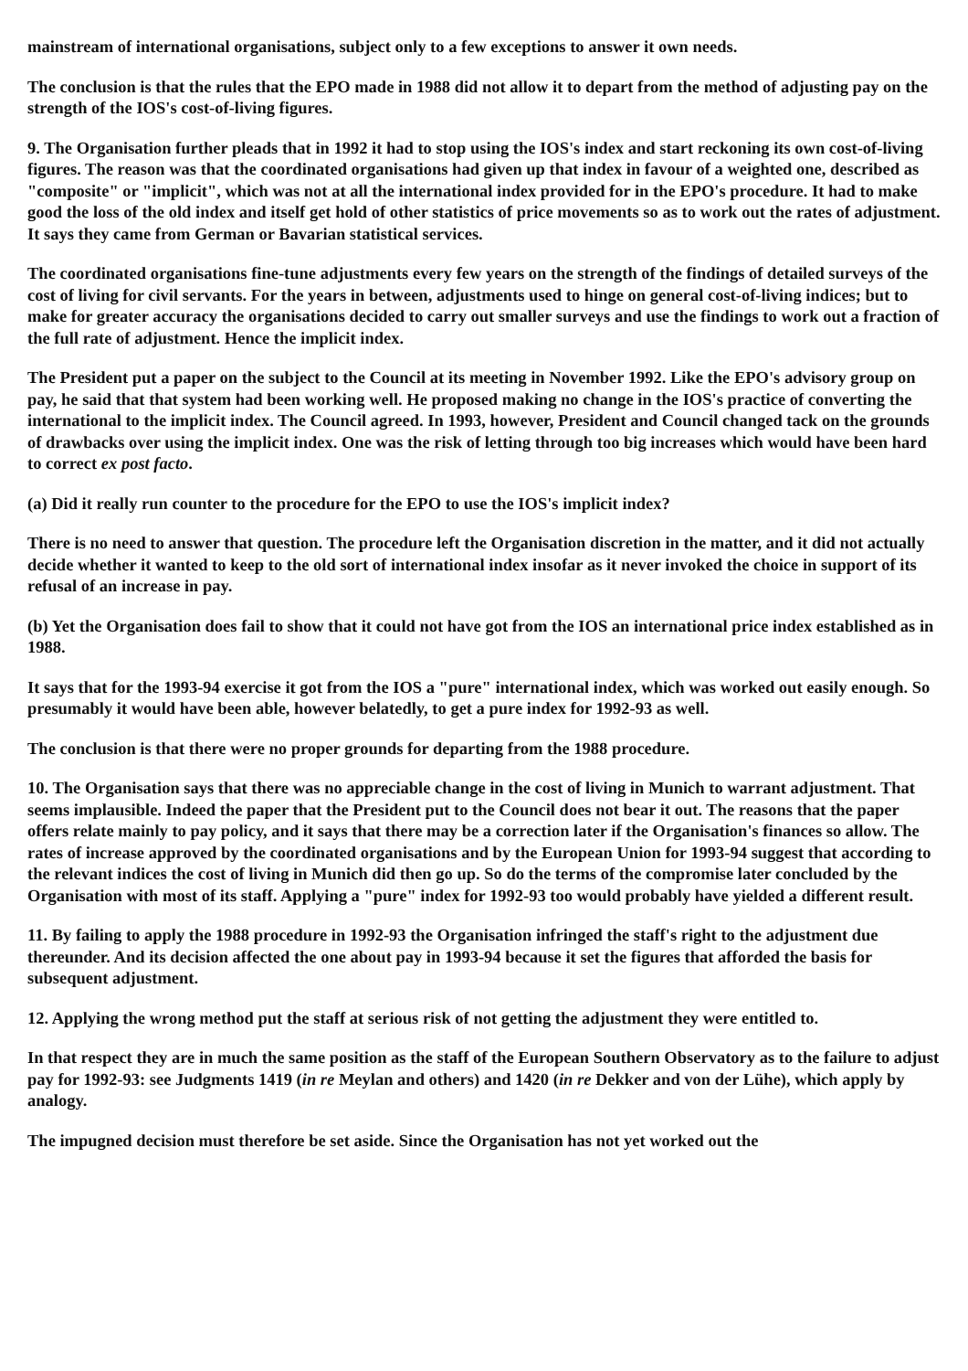mainstream of international organisations, subject only to a few exceptions to answer it own needs.
The conclusion is that the rules that the EPO made in 1988 did not allow it to depart from the method of adjusting pay on the strength of the IOS's cost-of-living figures.
9. The Organisation further pleads that in 1992 it had to stop using the IOS's index and start reckoning its own cost-of-living figures. The reason was that the coordinated organisations had given up that index in favour of a weighted one, described as "composite" or "implicit", which was not at all the international index provided for in the EPO's procedure. It had to make good the loss of the old index and itself get hold of other statistics of price movements so as to work out the rates of adjustment. It says they came from German or Bavarian statistical services.
The coordinated organisations fine-tune adjustments every few years on the strength of the findings of detailed surveys of the cost of living for civil servants. For the years in between, adjustments used to hinge on general cost-of-living indices; but to make for greater accuracy the organisations decided to carry out smaller surveys and use the findings to work out a fraction of the full rate of adjustment. Hence the implicit index.
The President put a paper on the subject to the Council at its meeting in November 1992. Like the EPO's advisory group on pay, he said that that system had been working well. He proposed making no change in the IOS's practice of converting the international to the implicit index. The Council agreed. In 1993, however, President and Council changed tack on the grounds of drawbacks over using the implicit index. One was the risk of letting through too big increases which would have been hard to correct ex post facto.
(a) Did it really run counter to the procedure for the EPO to use the IOS's implicit index?
There is no need to answer that question. The procedure left the Organisation discretion in the matter, and it did not actually decide whether it wanted to keep to the old sort of international index insofar as it never invoked the choice in support of its refusal of an increase in pay.
(b) Yet the Organisation does fail to show that it could not have got from the IOS an international price index established as in 1988.
It says that for the 1993-94 exercise it got from the IOS a "pure" international index, which was worked out easily enough. So presumably it would have been able, however belatedly, to get a pure index for 1992-93 as well.
The conclusion is that there were no proper grounds for departing from the 1988 procedure.
10. The Organisation says that there was no appreciable change in the cost of living in Munich to warrant adjustment. That seems implausible. Indeed the paper that the President put to the Council does not bear it out. The reasons that the paper offers relate mainly to pay policy, and it says that there may be a correction later if the Organisation's finances so allow. The rates of increase approved by the coordinated organisations and by the European Union for 1993-94 suggest that according to the relevant indices the cost of living in Munich did then go up. So do the terms of the compromise later concluded by the Organisation with most of its staff. Applying a "pure" index for 1992-93 too would probably have yielded a different result.
11. By failing to apply the 1988 procedure in 1992-93 the Organisation infringed the staff's right to the adjustment due thereunder. And its decision affected the one about pay in 1993-94 because it set the figures that afforded the basis for subsequent adjustment.
12. Applying the wrong method put the staff at serious risk of not getting the adjustment they were entitled to.
In that respect they are in much the same position as the staff of the European Southern Observatory as to the failure to adjust pay for 1992-93: see Judgments 1419 (in re Meylan and others) and 1420 (in re Dekker and von der Lühe), which apply by analogy.
The impugned decision must therefore be set aside. Since the Organisation has not yet worked out the